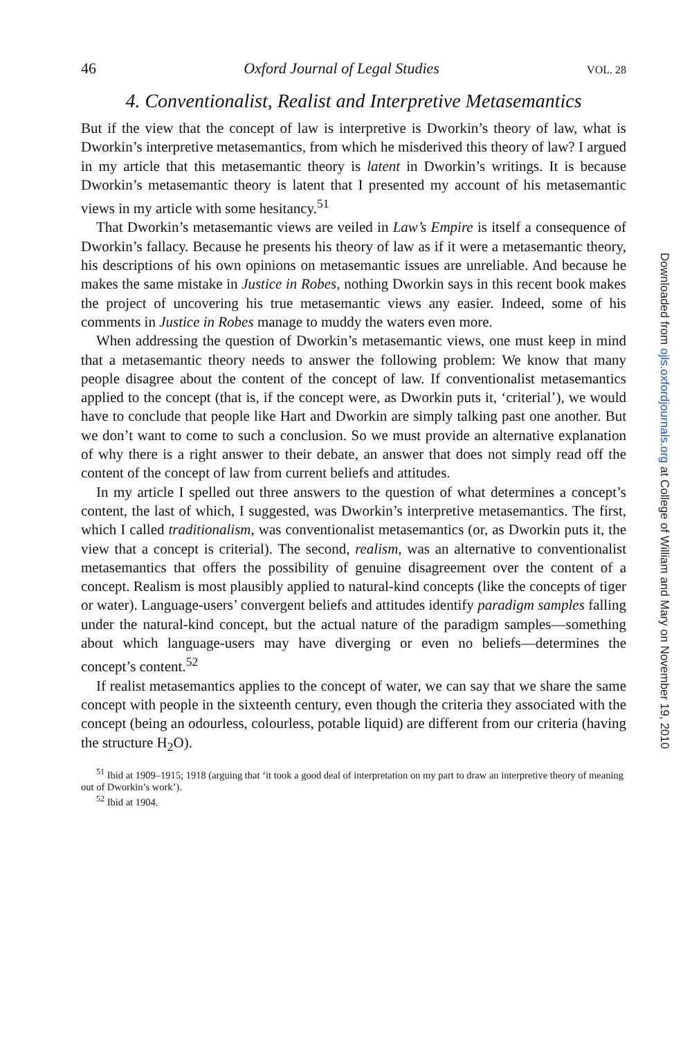46 Oxford Journal of Legal Studies VOL. 28
4. Conventionalist, Realist and Interpretive Metasemantics
But if the view that the concept of law is interpretive is Dworkin’s theory of law, what is Dworkin’s interpretive metasemantics, from which he misderived this theory of law? I argued in my article that this metasemantic theory is latent in Dworkin’s writings. It is because Dworkin’s metasemantic theory is latent that I presented my account of his metasemantic views in my article with some hesitancy.<sup>51</sup>
That Dworkin’s metasemantic views are veiled in Law’s Empire is itself a consequence of Dworkin’s fallacy. Because he presents his theory of law as if it were a metasemantic theory, his descriptions of his own opinions on metasemantic issues are unreliable. And because he makes the same mistake in Justice in Robes, nothing Dworkin says in this recent book makes the project of uncovering his true metasemantic views any easier. Indeed, some of his comments in Justice in Robes manage to muddy the waters even more.
When addressing the question of Dworkin’s metasemantic views, one must keep in mind that a metasemantic theory needs to answer the following problem: We know that many people disagree about the content of the concept of law. If conventionalist metasemantics applied to the concept (that is, if the concept were, as Dworkin puts it, ‘criterial’), we would have to conclude that people like Hart and Dworkin are simply talking past one another. But we don’t want to come to such a conclusion. So we must provide an alternative explanation of why there is a right answer to their debate, an answer that does not simply read off the content of the concept of law from current beliefs and attitudes.
In my article I spelled out three answers to the question of what determines a concept’s content, the last of which, I suggested, was Dworkin’s interpretive metasemantics. The first, which I called traditionalism, was conventionalist metasemantics (or, as Dworkin puts it, the view that a concept is criterial). The second, realism, was an alternative to conventionalist metasemantics that offers the possibility of genuine disagreement over the content of a concept. Realism is most plausibly applied to natural-kind concepts (like the concepts of tiger or water). Language-users’ convergent beliefs and attitudes identify paradigm samples falling under the natural-kind concept, but the actual nature of the paradigm samples—something about which language-users may have diverging or even no beliefs—determines the concept’s content.<sup>52</sup>
If realist metasemantics applies to the concept of water, we can say that we share the same concept with people in the sixteenth century, even though the criteria they associated with the concept (being an odourless, colourless, potable liquid) are different from our criteria (having the structure H<sub>2</sub>O).
<sup>51</sup> Ibid at 1909–1915; 1918 (arguing that ‘it took a good deal of interpretation on my part to draw an interpretive theory of meaning out of Dworkin’s work’).
<sup>52</sup> Ibid at 1904.
Downloaded from ojls.oxfordjournals.org at College of William and Mary on November 19, 2010